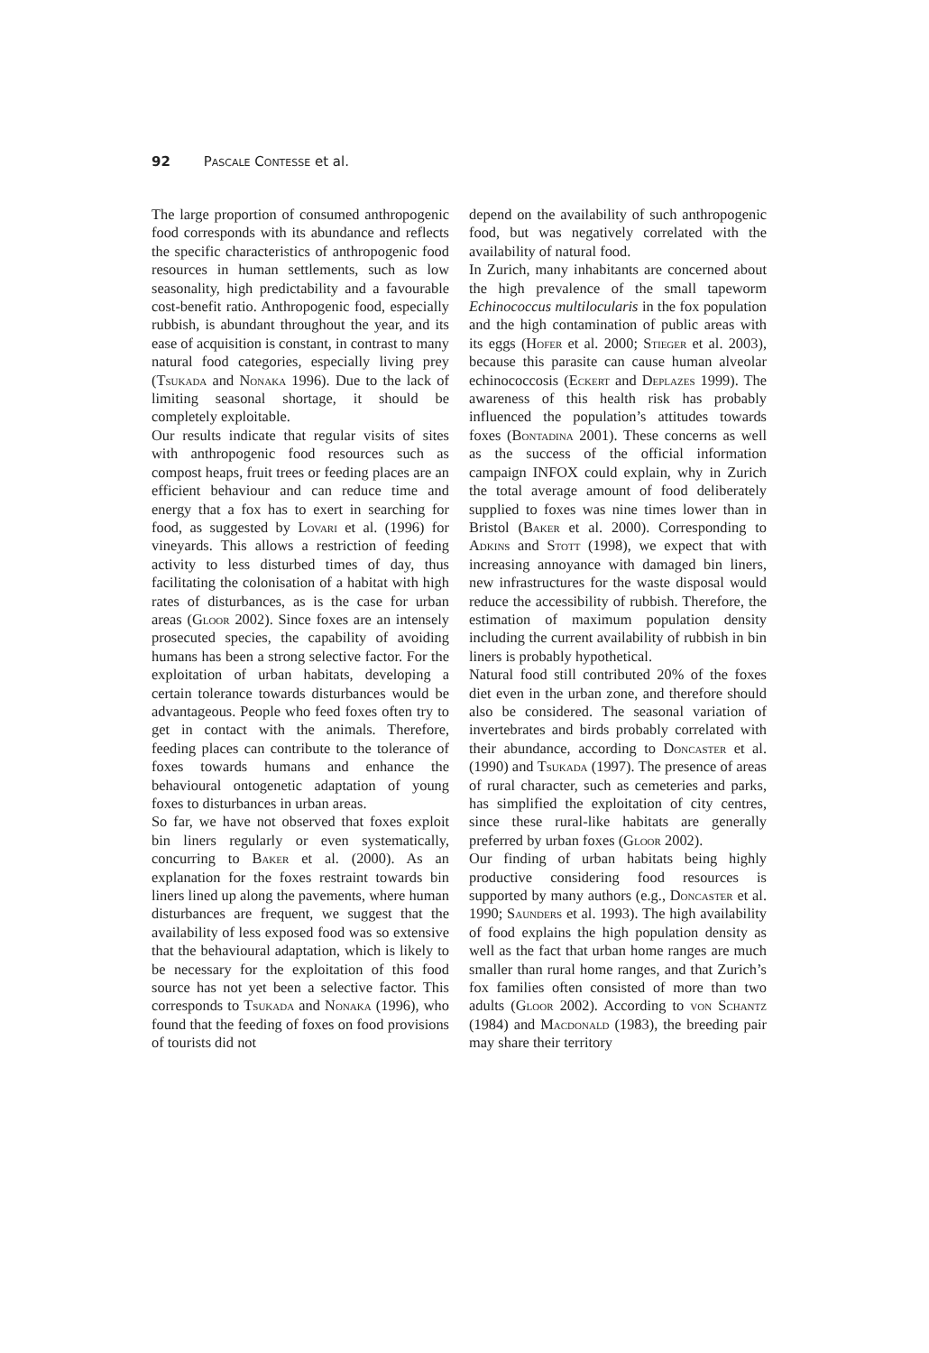92 Pascale Contesse et al.
The large proportion of consumed anthropogenic food corresponds with its abundance and reflects the specific characteristics of anthropogenic food resources in human settlements, such as low seasonality, high predictability and a favourable cost-benefit ratio. Anthropogenic food, especially rubbish, is abundant throughout the year, and its ease of acquisition is constant, in contrast to many natural food categories, especially living prey (Tsukada and Nonaka 1996). Due to the lack of limiting seasonal shortage, it should be completely exploitable.
Our results indicate that regular visits of sites with anthropogenic food resources such as compost heaps, fruit trees or feeding places are an efficient behaviour and can reduce time and energy that a fox has to exert in searching for food, as suggested by Lovari et al. (1996) for vineyards. This allows a restriction of feeding activity to less disturbed times of day, thus facilitating the colonisation of a habitat with high rates of disturbances, as is the case for urban areas (Gloor 2002). Since foxes are an intensely prosecuted species, the capability of avoiding humans has been a strong selective factor. For the exploitation of urban habitats, developing a certain tolerance towards disturbances would be advantageous. People who feed foxes often try to get in contact with the animals. Therefore, feeding places can contribute to the tolerance of foxes towards humans and enhance the behavioural ontogenetic adaptation of young foxes to disturbances in urban areas.
So far, we have not observed that foxes exploit bin liners regularly or even systematically, concurring to Baker et al. (2000). As an explanation for the foxes restraint towards bin liners lined up along the pavements, where human disturbances are frequent, we suggest that the availability of less exposed food was so extensive that the behavioural adaptation, which is likely to be necessary for the exploitation of this food source has not yet been a selective factor. This corresponds to Tsukada and Nonaka (1996), who found that the feeding of foxes on food provisions of tourists did not
depend on the availability of such anthropogenic food, but was negatively correlated with the availability of natural food.
In Zurich, many inhabitants are concerned about the high prevalence of the small tapeworm Echinococcus multilocularis in the fox population and the high contamination of public areas with its eggs (Hofer et al. 2000; Stieger et al. 2003), because this parasite can cause human alveolar echinococcosis (Eckert and Deplazes 1999). The awareness of this health risk has probably influenced the population’s attitudes towards foxes (Bontadina 2001). These concerns as well as the success of the official information campaign INFOX could explain, why in Zurich the total average amount of food deliberately supplied to foxes was nine times lower than in Bristol (Baker et al. 2000). Corresponding to Adkins and Stott (1998), we expect that with increasing annoyance with damaged bin liners, new infrastructures for the waste disposal would reduce the accessibility of rubbish. Therefore, the estimation of maximum population density including the current availability of rubbish in bin liners is probably hypothetical.
Natural food still contributed 20% of the foxes diet even in the urban zone, and therefore should also be considered. The seasonal variation of invertebrates and birds probably correlated with their abundance, according to Doncaster et al. (1990) and Tsukada (1997). The presence of areas of rural character, such as cemeteries and parks, has simplified the exploitation of city centres, since these rural-like habitats are generally preferred by urban foxes (Gloor 2002).
Our finding of urban habitats being highly productive considering food resources is supported by many authors (e.g., Doncaster et al. 1990; Saunders et al. 1993). The high availability of food explains the high population density as well as the fact that urban home ranges are much smaller than rural home ranges, and that Zurich’s fox families often consisted of more than two adults (Gloor 2002). According to von Schantz (1984) and Macdonald (1983), the breeding pair may share their territory